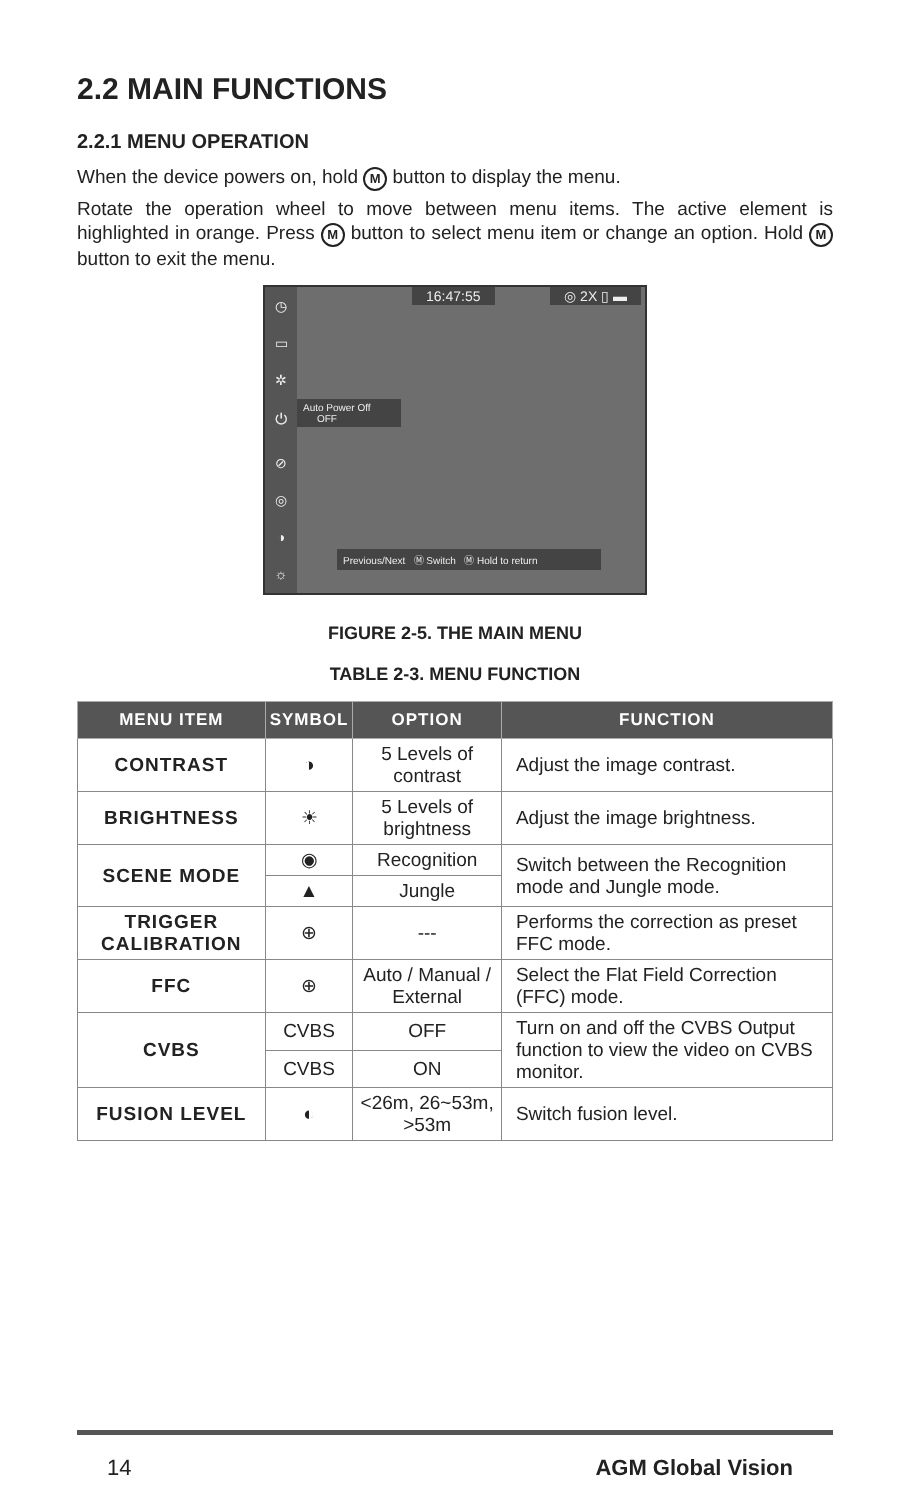2.2 MAIN FUNCTIONS
2.2.1 MENU OPERATION
When the device powers on, hold M button to display the menu.
Rotate the operation wheel to move between menu items. The active element is highlighted in orange. Press M button to select menu item or change an option. Hold M button to exit the menu.
◷
▭
✲
⏻
⊘
◎
◑
☼
16:47:55 ◎ 2X ▯ ▬
Auto Power Off
OFF
Previous/Next Ⓜ Switch Ⓜ Hold to return
FIGURE 2-5. THE MAIN MENU
TABLE 2-3. MENU FUNCTION
| MENU ITEM | SYMBOL | OPTION | FUNCTION |
| --- | --- | --- | --- |
| CONTRAST | ◑ | 5 Levels of contrast | Adjust the image contrast. |
| BRIGHTNESS | ☀ | 5 Levels of brightness | Adjust the image brightness. |
| SCENE MODE | ◉ | Recognition | Switch between the Recognition mode and Jungle mode. |
| | ▲ | Jungle | |
| TRIGGER CALIBRATION | ⊕ | --- | Performs the correction as preset FFC mode. |
| FFC | ⊕ | Auto / Manual / External | Select the Flat Field Correction (FFC) mode. |
| CVBS | CVBS | OFF | Turn on and off the CVBS Output function to view the video on CVBS monitor. |
| | CVBS | ON | |
| FUSION LEVEL | ◐ | <26m, 26~53m, >53m | Switch fusion level. |
14 AGM Global Vision